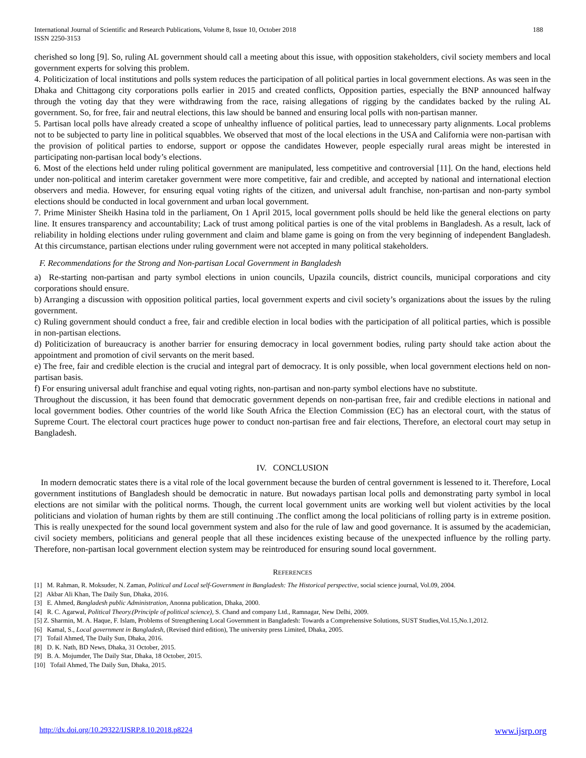International Journal of Scientific and Research Publications, Volume 8, Issue 10, October 2018
ISSN 2250-3153
188
cherished so long [9]. So, ruling AL government should call a meeting about this issue, with opposition stakeholders, civil society members and local government experts for solving this problem.
4. Politicization of local institutions and polls system reduces the participation of all political parties in local government elections. As was seen in the Dhaka and Chittagong city corporations polls earlier in 2015 and created conflicts, Opposition parties, especially the BNP announced halfway through the voting day that they were withdrawing from the race, raising allegations of rigging by the candidates backed by the ruling AL government. So, for free, fair and neutral elections, this law should be banned and ensuring local polls with non-partisan manner.
5. Partisan local polls have already created a scope of unhealthy influence of political parties, lead to unnecessary party alignments. Local problems not to be subjected to party line in political squabbles. We observed that most of the local elections in the USA and California were non-partisan with the provision of political parties to endorse, support or oppose the candidates However, people especially rural areas might be interested in participating non-partisan local body’s elections.
6. Most of the elections held under ruling political government are manipulated, less competitive and controversial [11]. On the hand, elections held under non-political and interim caretaker government were more competitive, fair and credible, and accepted by national and international election observers and media. However, for ensuring equal voting rights of the citizen, and universal adult franchise, non-partisan and non-party symbol elections should be conducted in local government and urban local government.
7. Prime Minister Sheikh Hasina told in the parliament, On 1 April 2015, local government polls should be held like the general elections on party line. It ensures transparency and accountability; Lack of trust among political parties is one of the vital problems in Bangladesh. As a result, lack of reliability in holding elections under ruling government and claim and blame game is going on from the very beginning of independent Bangladesh. At this circumstance, partisan elections under ruling government were not accepted in many political stakeholders.
F. Recommendations for the Strong and Non-partisan Local Government in Bangladesh
a) Re-starting non-partisan and party symbol elections in union councils, Upazila councils, district councils, municipal corporations and city corporations should ensure.
b) Arranging a discussion with opposition political parties, local government experts and civil society’s organizations about the issues by the ruling government.
c) Ruling government should conduct a free, fair and credible election in local bodies with the participation of all political parties, which is possible in non-partisan elections.
d) Politicization of bureaucracy is another barrier for ensuring democracy in local government bodies, ruling party should take action about the appointment and promotion of civil servants on the merit based.
e) The free, fair and credible election is the crucial and integral part of democracy. It is only possible, when local government elections held on non-partisan basis.
f) For ensuring universal adult franchise and equal voting rights, non-partisan and non-party symbol elections have no substitute.
Throughout the discussion, it has been found that democratic government depends on non-partisan free, fair and credible elections in national and local government bodies. Other countries of the world like South Africa the Election Commission (EC) has an electoral court, with the status of Supreme Court. The electoral court practices huge power to conduct non-partisan free and fair elections, Therefore, an electoral court may setup in Bangladesh.
IV. CONCLUSION
In modern democratic states there is a vital role of the local government because the burden of central government is lessened to it. Therefore, Local government institutions of Bangladesh should be democratic in nature. But nowadays partisan local polls and demonstrating party symbol in local elections are not similar with the political norms. Though, the current local government units are working well but violent activities by the local politicians and violation of human rights by them are still continuing .The conflict among the local politicians of rolling party is in extreme position. This is really unexpected for the sound local government system and also for the rule of law and good governance. It is assumed by the academician, civil society members, politicians and general people that all these incidences existing because of the unexpected influence by the rolling party. Therefore, non-partisan local government election system may be reintroduced for ensuring sound local government.
REFERENCES
[1] M. Rahman, R. Moksuder, N. Zaman, Political and Local self-Government in Bangladesh: The Historical perspective, social science journal, Vol.09, 2004.
[2] Akbar Ali Khan, The Daily Sun, Dhaka, 2016.
[3] E. Ahmed, Bangladesh public Administration, Anonna publication, Dhaka, 2000.
[4] R. C. Agarwal, Political Theory.(Principle of political science), S. Chand and company Ltd., Ramnagar, New Delhi, 2009.
[5] Z. Sharmin, M. A. Haque, F. Islam, Problems of Strengthening Local Government in Bangladesh: Towards a Comprehensive Solutions, SUST Studies,Vol.15,No.1,2012.
[6] Kamal, S., Local government in Bangladesh, (Revised third edition), The university press Limited, Dhaka, 2005.
[7] Tofail Ahmed, The Daily Sun, Dhaka, 2016.
[8] D. K. Nath, BD News, Dhaka, 31 October, 2015.
[9] B. A. Mojumder, The Daily Star, Dhaka, 18 October, 2015.
[10] Tofail Ahmed, The Daily Sun, Dhaka, 2015.
http://dx.doi.org/10.29322/IJSRP.8.10.2018.p8224 www.ijsrp.org